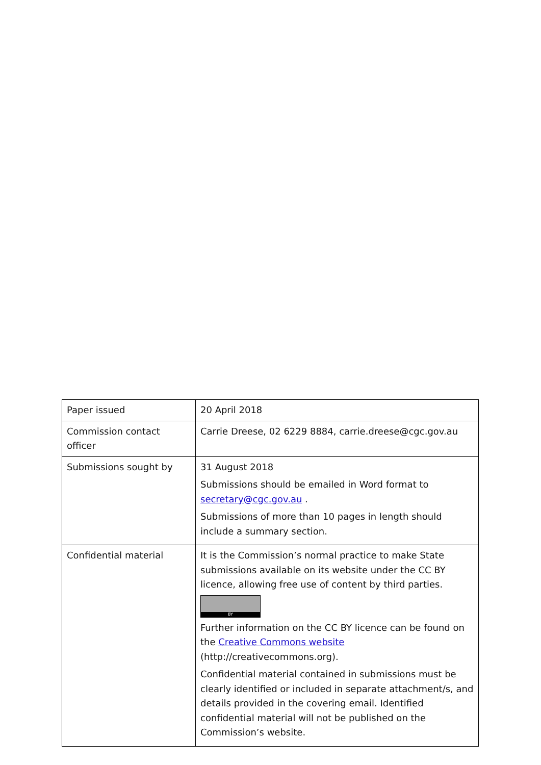| Paper issued | 20 April 2018 |
| Commission contact officer | Carrie Dreese, 02 6229 8884, carrie.dreese@cgc.gov.au |
| Submissions sought by | 31 August 2018 Submissions should be emailed in Word format to secretary@cgc.gov.au . Submissions of more than 10 pages in length should include a summary section. |
| Confidential material | It is the Commission’s normal practice to make State submissions available on its website under the CC BY licence, allowing free use of content by third parties. BY Further information on the CC BY licence can be found on the Creative Commons website (http://creativecommons.org). Confidential material contained in submissions must be clearly identified or included in separate attachment/s, and details provided in the covering email. Identified confidential material will not be published on the Commission’s website. |